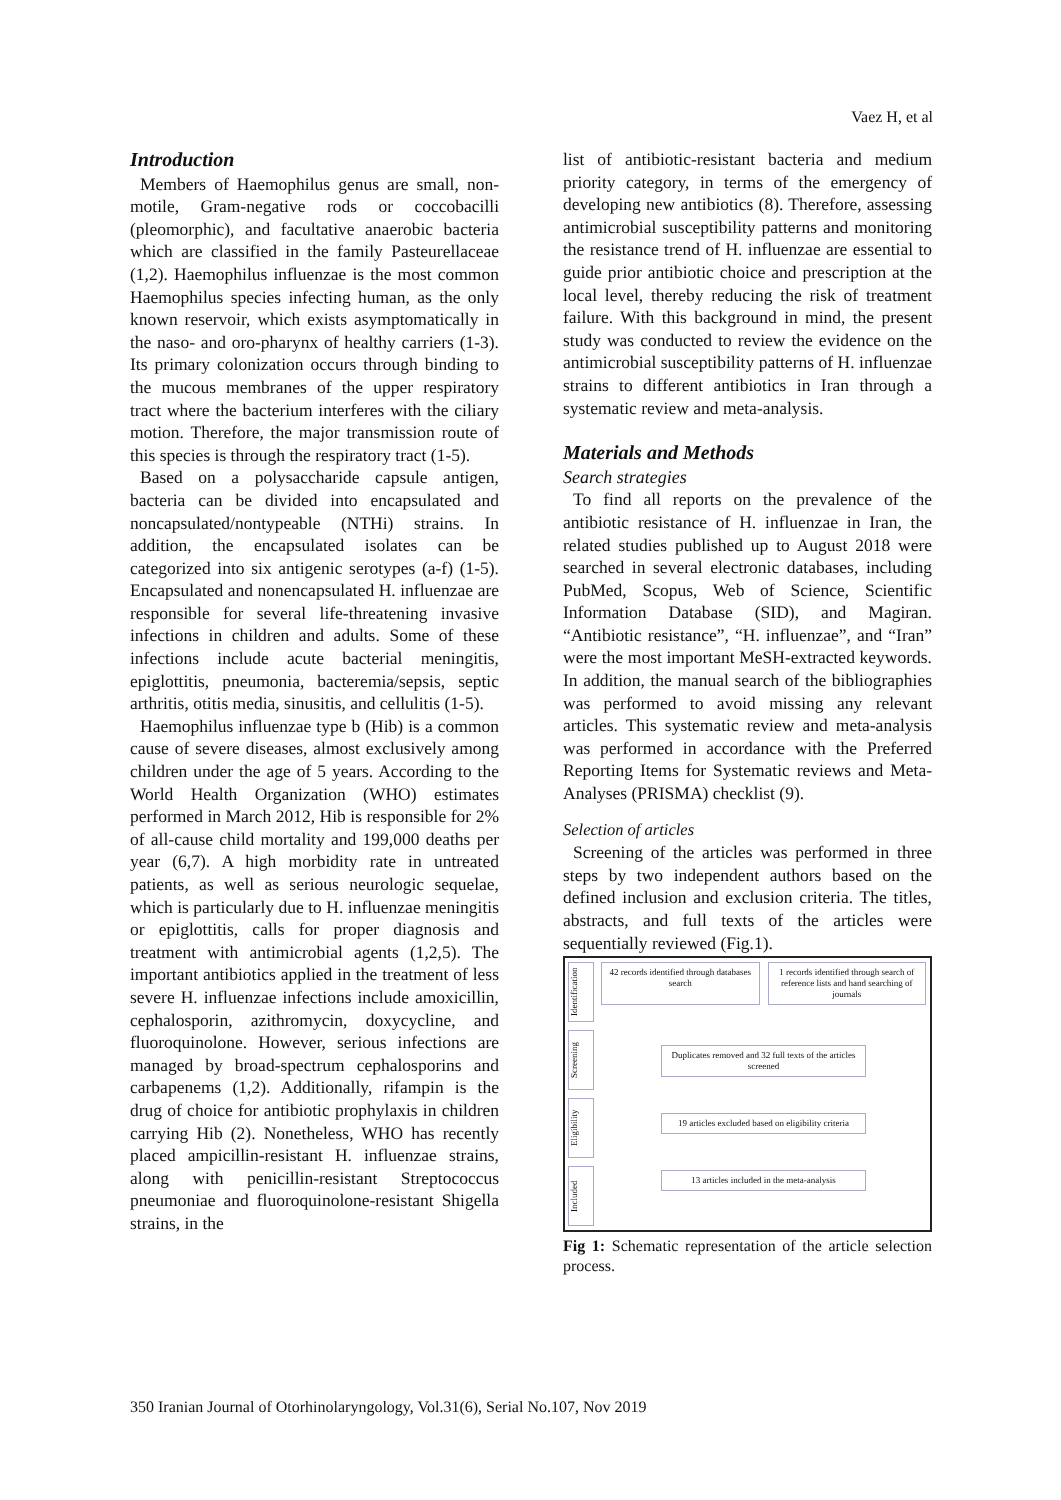Vaez H, et al
Introduction
Members of Haemophilus genus are small, non-motile, Gram-negative rods or coccobacilli (pleomorphic), and facultative anaerobic bacteria which are classified in the family Pasteurellaceae (1,2). Haemophilus influenzae is the most common Haemophilus species infecting human, as the only known reservoir, which exists asymptomatically in the naso- and oro-pharynx of healthy carriers (1-3). Its primary colonization occurs through binding to the mucous membranes of the upper respiratory tract where the bacterium interferes with the ciliary motion. Therefore, the major transmission route of this species is through the respiratory tract (1-5).
Based on a polysaccharide capsule antigen, bacteria can be divided into encapsulated and noncapsulated/nontypeable (NTHi) strains. In addition, the encapsulated isolates can be categorized into six antigenic serotypes (a-f) (1-5). Encapsulated and nonencapsulated H. influenzae are responsible for several life-threatening invasive infections in children and adults. Some of these infections include acute bacterial meningitis, epiglottitis, pneumonia, bacteremia/sepsis, septic arthritis, otitis media, sinusitis, and cellulitis (1-5).
Haemophilus influenzae type b (Hib) is a common cause of severe diseases, almost exclusively among children under the age of 5 years. According to the World Health Organization (WHO) estimates performed in March 2012, Hib is responsible for 2% of all-cause child mortality and 199,000 deaths per year (6,7). A high morbidity rate in untreated patients, as well as serious neurologic sequelae, which is particularly due to H. influenzae meningitis or epiglottitis, calls for proper diagnosis and treatment with antimicrobial agents (1,2,5). The important antibiotics applied in the treatment of less severe H. influenzae infections include amoxicillin, cephalosporin, azithromycin, doxycycline, and fluoroquinolone. However, serious infections are managed by broad-spectrum cephalosporins and carbapenems (1,2). Additionally, rifampin is the drug of choice for antibiotic prophylaxis in children carrying Hib (2). Nonetheless, WHO has recently placed ampicillin-resistant H. influenzae strains, along with penicillin-resistant Streptococcus pneumoniae and fluoroquinolone-resistant Shigella strains, in the
list of antibiotic-resistant bacteria and medium priority category, in terms of the emergency of developing new antibiotics (8). Therefore, assessing antimicrobial susceptibility patterns and monitoring the resistance trend of H. influenzae are essential to guide prior antibiotic choice and prescription at the local level, thereby reducing the risk of treatment failure. With this background in mind, the present study was conducted to review the evidence on the antimicrobial susceptibility patterns of H. influenzae strains to different antibiotics in Iran through a systematic review and meta-analysis.
Materials and Methods
Search strategies
To find all reports on the prevalence of the antibiotic resistance of H. influenzae in Iran, the related studies published up to August 2018 were searched in several electronic databases, including PubMed, Scopus, Web of Science, Scientific Information Database (SID), and Magiran. “Antibiotic resistance”, “H. influenzae”, and “Iran” were the most important MeSH-extracted keywords. In addition, the manual search of the bibliographies was performed to avoid missing any relevant articles. This systematic review and meta-analysis was performed in accordance with the Preferred Reporting Items for Systematic reviews and Meta-Analyses (PRISMA) checklist (9).
Selection of articles
Screening of the articles was performed in three steps by two independent authors based on the defined inclusion and exclusion criteria. The titles, abstracts, and full texts of the articles were sequentially reviewed (Fig.1).
Identification
Screening
Eligibility
Included
42 records identified through databases search
1 records identified through search of reference lists and hand searching of journals
Duplicates removed and 32 full texts of the articles screened
19 articles excluded based on eligibility criteria
13 articles included in the meta-analysis
Fig 1: Schematic representation of the article selection process.
350 Iranian Journal of Otorhinolaryngology, Vol.31(6), Serial No.107, Nov 2019